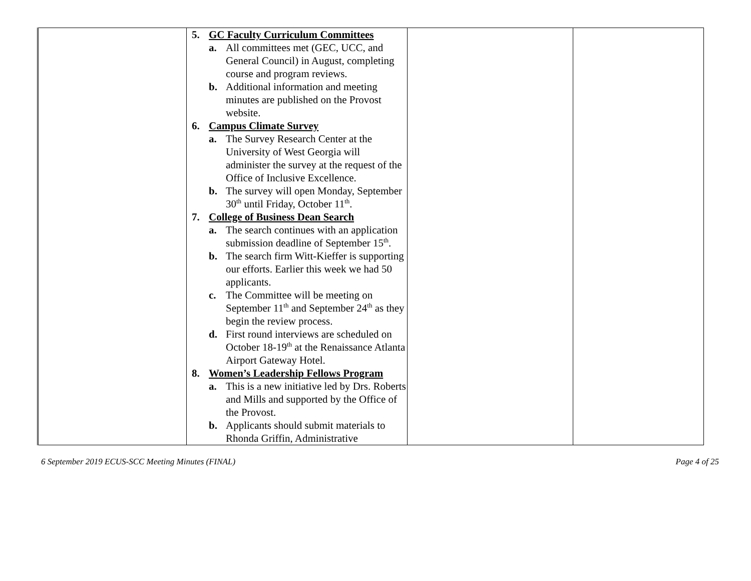| | 5. GC Faculty Curriculum Committees a. All committees met (GEC, UCC, and General Council) in August, completing course and program reviews. b. Additional information and meeting minutes are published on the Provost website. 6. Campus Climate Survey a. The Survey Research Center at the University of West Georgia will administer the survey at the request of the Office of Inclusive Excellence. b. The survey will open Monday, September 30<sup>th</sup> until Friday, October 11<sup>th</sup>. 7. College of Business Dean Search a. The search continues with an application submission deadline of September 15<sup>th</sup>. b. The search firm Witt-Kieffer is supporting our efforts. Earlier this week we had 50 applicants. c. The Committee will be meeting on September 11<sup>th</sup> and September 24<sup>th</sup> as they begin the review process. d. First round interviews are scheduled on October 18-19<sup>th</sup> at the Renaissance Atlanta Airport Gateway Hotel. 8. Women’s Leadership Fellows Program a. This is a new initiative led by Drs. Roberts and Mills and supported by the Office of the Provost. b. Applicants should submit materials to Rhonda Griffin, Administrative | | |
6 September 2019 ECUS-SCC Meeting Minutes (FINAL) Page 4 of 25